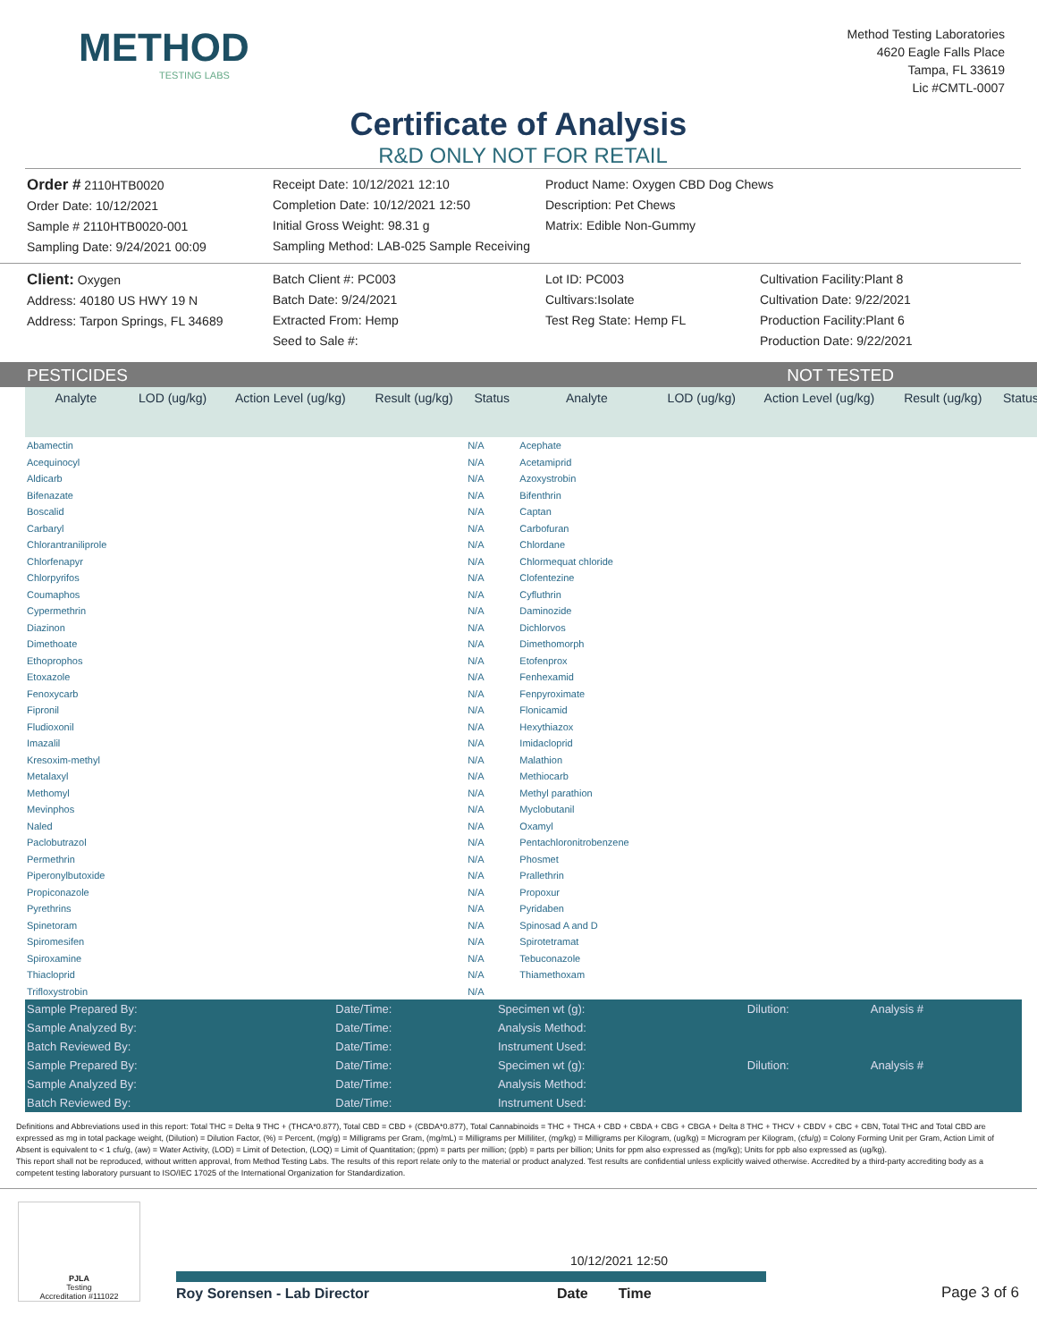METHOD
TESTING LABS
Method Testing Laboratories
4620 Eagle Falls Place
Tampa, FL 33619
Lic #CMTL-0007
Certificate of Analysis
R&D ONLY NOT FOR RETAIL
Order # 2110HTB0020
Order Date: 10/12/2021
Sample # 2110HTB0020-001
Sampling Date: 9/24/2021 00:09
Receipt Date: 10/12/2021 12:10
Completion Date: 10/12/2021 12:50
Initial Gross Weight: 98.31 g
Sampling Method: LAB-025 Sample Receiving
Product Name: Oxygen CBD Dog Chews
Description: Pet Chews
Matrix: Edible Non-Gummy
Client: Oxygen
Address: 40180 US HWY 19 N
Address: Tarpon Springs, FL 34689
Batch Client #: PC003
Batch Date: 9/24/2021
Extracted From: Hemp
Seed to Sale #:
Lot ID: PC003
Cultivars:Isolate
Test Reg State: Hemp FL
Cultivation Facility:Plant 8
Cultivation Date: 9/22/2021
Production Facility:Plant 6
Production Date: 9/22/2021
PESTICIDES NOT TESTED
| Analyte | LOD (ug/kg) | Action Level (ug/kg) | Result (ug/kg) | Status | Analyte | LOD (ug/kg) | Action Level (ug/kg) | Result (ug/kg) | Status |
| --- | --- | --- | --- | --- | --- | --- | --- | --- | --- |
| Abamectin | | | | N/A | Acephate | | | | |
| Acequinocyl | | | | N/A | Acetamiprid | | | | |
| Aldicarb | | | | N/A | Azoxystrobin | | | | |
| Bifenazate | | | | N/A | Bifenthrin | | | | |
| Boscalid | | | | N/A | Captan | | | | |
| Carbaryl | | | | N/A | Carbofuran | | | | |
| Chlorantraniliprole | | | | N/A | Chlordane | | | | |
| Chlorfenapyr | | | | N/A | Chlormequat chloride | | | | |
| Chlorpyrifos | | | | N/A | Clofentezine | | | | |
| Coumaphos | | | | N/A | Cyfluthrin | | | | |
| Cypermethrin | | | | N/A | Daminozide | | | | |
| Diazinon | | | | N/A | Dichlorvos | | | | |
| Dimethoate | | | | N/A | Dimethomorph | | | | |
| Ethoprophos | | | | N/A | Etofenprox | | | | |
| Etoxazole | | | | N/A | Fenhexamid | | | | |
| Fenoxycarb | | | | N/A | Fenpyroximate | | | | |
| Fipronil | | | | N/A | Flonicamid | | | | |
| Fludioxonil | | | | N/A | Hexythiazox | | | | |
| Imazalil | | | | N/A | Imidacloprid | | | | |
| Kresoxim-methyl | | | | N/A | Malathion | | | | |
| Metalaxyl | | | | N/A | Methiocarb | | | | |
| Methomyl | | | | N/A | Methyl parathion | | | | |
| Mevinphos | | | | N/A | Myclobutanil | | | | |
| Naled | | | | N/A | Oxamyl | | | | |
| Paclobutrazol | | | | N/A | Pentachloronitrobenzene | | | | |
| Permethrin | | | | N/A | Phosmet | | | | |
| Piperonylbutoxide | | | | N/A | Prallethrin | | | | |
| Propiconazole | | | | N/A | Propoxur | | | | |
| Pyrethrins | | | | N/A | Pyridaben | | | | |
| Spinetoram | | | | N/A | Spinosad A and D | | | | |
| Spiromesifen | | | | N/A | Spirotetramat | | | | |
| Spiroxamine | | | | N/A | Tebuconazole | | | | |
| Thiacloprid | | | | N/A | Thiamethoxam | | | | |
| Trifloxystrobin | | | | N/A | | | | | |
| Sample Prepared By: | Date/Time: | Specimen wt (g): | Dilution: | Analysis # |
| Sample Analyzed By: | Date/Time: | Analysis Method: | | |
| Batch Reviewed By: | Date/Time: | Instrument Used: | | |
| Sample Prepared By: | Date/Time: | Specimen wt (g): | Dilution: | Analysis # |
| Sample Analyzed By: | Date/Time: | Analysis Method: | | |
| Batch Reviewed By: | Date/Time: | Instrument Used: | | |
Definitions and Abbreviations used in this report: Total THC = Delta 9 THC + (THCA*0.877), Total CBD = CBD + (CBDA*0.877), Total Cannabinoids = THC + THCA + CBD + CBDA + CBG + CBGA + Delta 8 THC + THCV + CBDV + CBC + CBN, Total THC and Total CBD are expressed as mg in total package weight, (Dilution) = Dilution Factor, (%) = Percent, (mg/g) = Milligrams per Gram, (mg/mL) = Milligrams per Milliliter, (mg/kg) = Milligrams per Kilogram, (ug/kg) = Microgram per Kilogram, (cfu/g) = Colony Forming Unit per Gram, Action Limit of Absent is equivalent to < 1 cfu/g, (aw) = Water Activity, (LOD) = Limit of Detection, (LOQ) = Limit of Quantitation; (ppm) = parts per million; (ppb) = parts per billion; Units for ppm also expressed as (mg/kg); Units for ppb also expressed as (ug/kg).
This report shall not be reproduced, without written approval, from Method Testing Labs. The results of this report relate only to the material or product analyzed. Test results are confidential unless explicitly waived otherwise. Accredited by a third-party accrediting body as a competent testing laboratory pursuant to ISO/IEC 17025 of the International Organization for Standardization.
PJLA
Testing
Accreditation #111022
10/12/2021 12:50
Roy Sorensen - Lab Director Date Time
Page 3 of 6